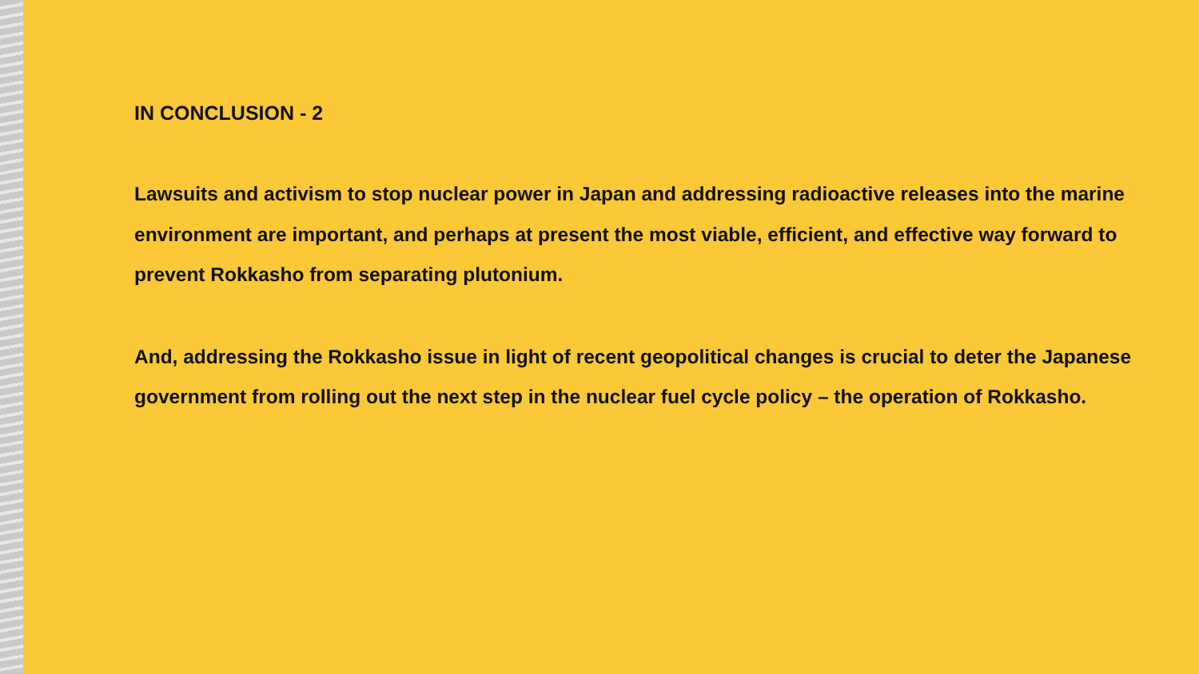IN CONCLUSION - 2
Lawsuits and activism to stop nuclear power in Japan and addressing radioactive releases into the marine environment are important, and perhaps at present the most viable, efficient, and effective way forward to prevent Rokkasho from separating plutonium.
And, addressing the Rokkasho issue in light of recent geopolitical changes is crucial to deter the Japanese government from rolling out the next step in the nuclear fuel cycle policy – the operation of Rokkasho.